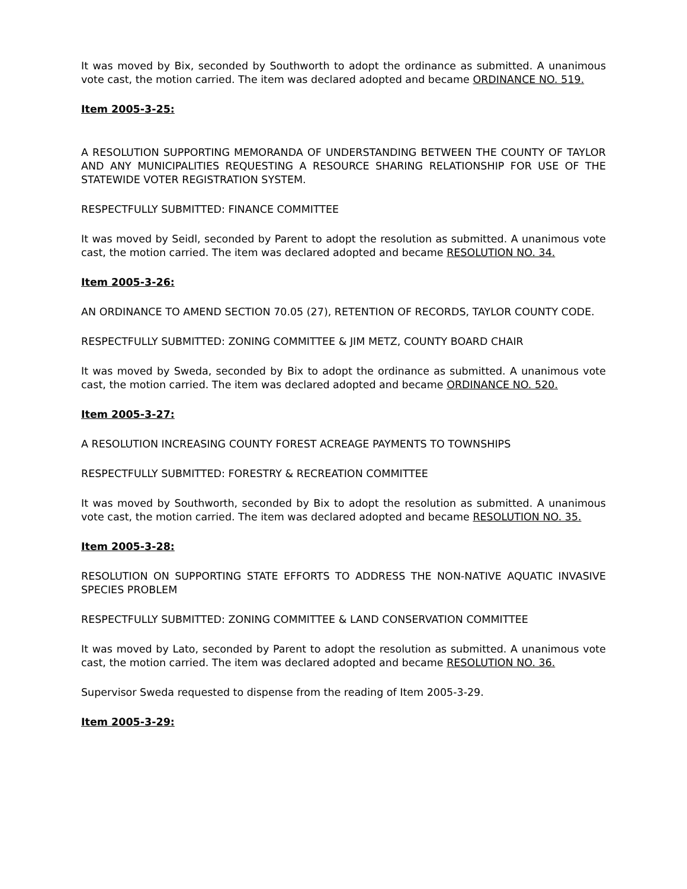It was moved by Bix, seconded by Southworth to adopt the ordinance as submitted. A unanimous vote cast, the motion carried. The item was declared adopted and became ORDINANCE NO. 519.
Item 2005-3-25:
A RESOLUTION SUPPORTING MEMORANDA OF UNDERSTANDING BETWEEN THE COUNTY OF TAYLOR AND ANY MUNICIPALITIES REQUESTING A RESOURCE SHARING RELATIONSHIP FOR USE OF THE STATEWIDE VOTER REGISTRATION SYSTEM.
RESPECTFULLY SUBMITTED: FINANCE COMMITTEE
It was moved by Seidl, seconded by Parent to adopt the resolution as submitted. A unanimous vote cast, the motion carried. The item was declared adopted and became RESOLUTION NO. 34.
Item 2005-3-26:
AN ORDINANCE TO AMEND SECTION 70.05 (27), RETENTION OF RECORDS, TAYLOR COUNTY CODE.
RESPECTFULLY SUBMITTED: ZONING COMMITTEE & JIM METZ, COUNTY BOARD CHAIR
It was moved by Sweda, seconded by Bix to adopt the ordinance as submitted. A unanimous vote cast, the motion carried. The item was declared adopted and became ORDINANCE NO. 520.
Item 2005-3-27:
A RESOLUTION INCREASING COUNTY FOREST ACREAGE PAYMENTS TO TOWNSHIPS
RESPECTFULLY SUBMITTED: FORESTRY & RECREATION COMMITTEE
It was moved by Southworth, seconded by Bix to adopt the resolution as submitted. A unanimous vote cast, the motion carried. The item was declared adopted and became RESOLUTION NO. 35.
Item 2005-3-28:
RESOLUTION ON SUPPORTING STATE EFFORTS TO ADDRESS THE NON-NATIVE AQUATIC INVASIVE SPECIES PROBLEM
RESPECTFULLY SUBMITTED: ZONING COMMITTEE & LAND CONSERVATION COMMITTEE
It was moved by Lato, seconded by Parent to adopt the resolution as submitted. A unanimous vote cast, the motion carried. The item was declared adopted and became RESOLUTION NO. 36.
Supervisor Sweda requested to dispense from the reading of Item 2005-3-29.
Item 2005-3-29: